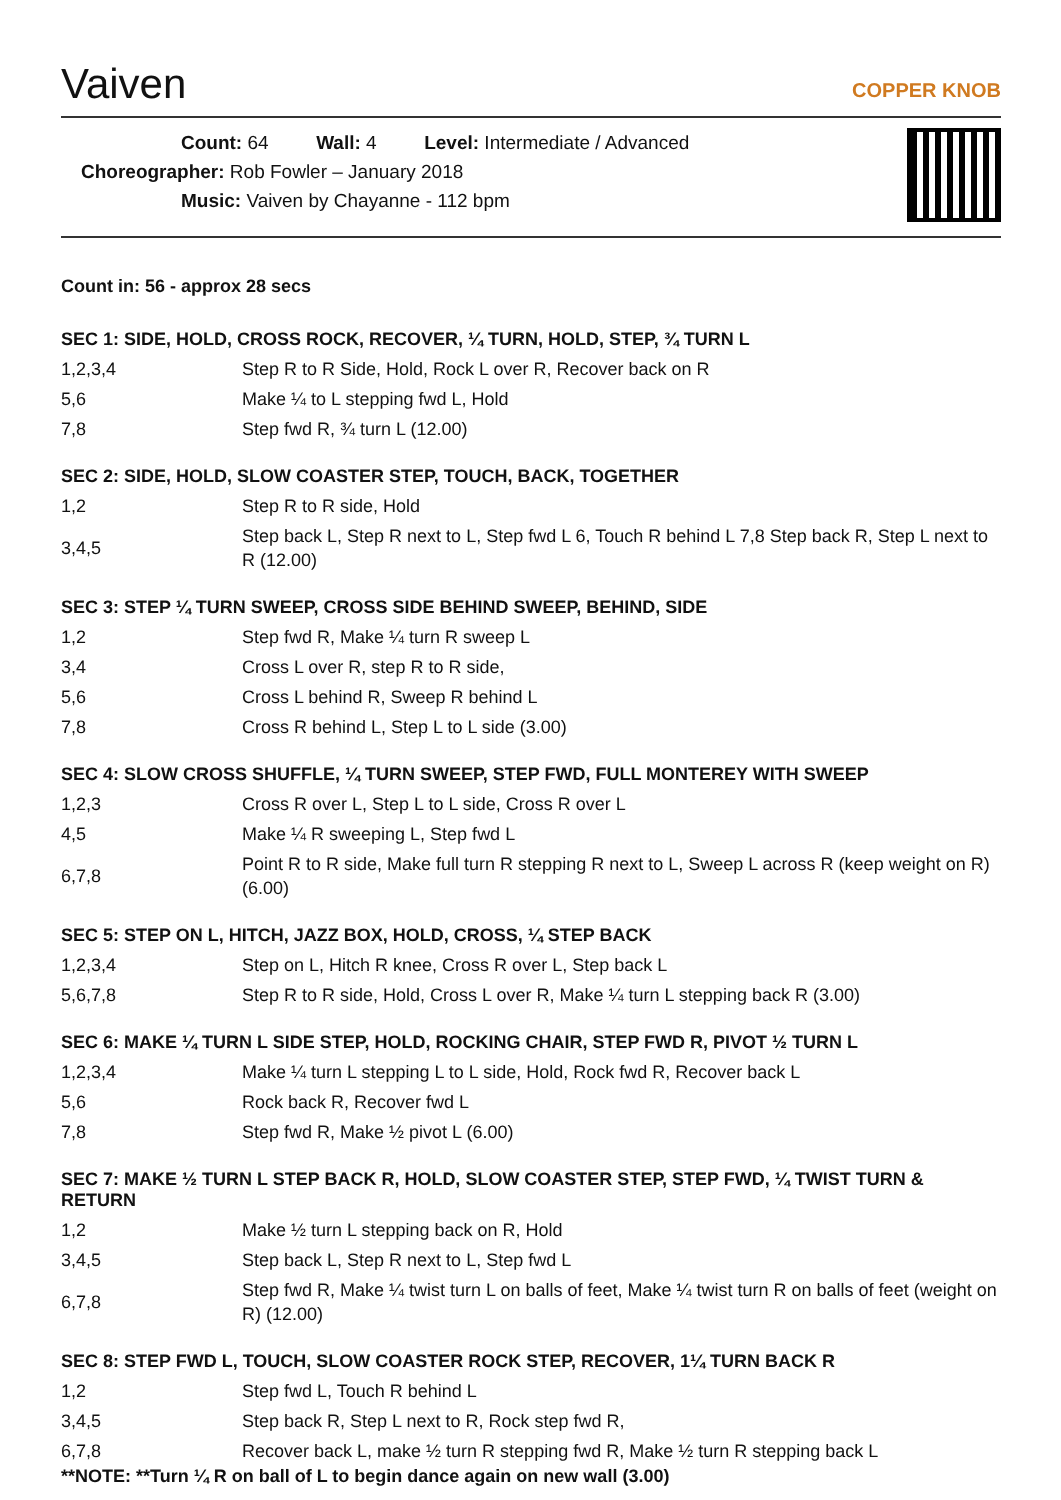Vaiven
COPPER KNOB
Count: 64 Wall: 4 Level: Intermediate / Advanced
Choreographer: Rob Fowler – January 2018
Music: Vaiven by Chayanne - 112 bpm
Count in: 56 - approx 28 secs
SEC 1: SIDE, HOLD, CROSS ROCK, RECOVER, ¼ TURN, HOLD, STEP, ¾ TURN L
| 1,2,3,4 | Step R to R Side, Hold, Rock L over R, Recover back on R |
| 5,6 | Make ¼ to L stepping fwd L, Hold |
| 7,8 | Step fwd R, ¾ turn L (12.00) |
SEC 2: SIDE, HOLD, SLOW COASTER STEP, TOUCH, BACK, TOGETHER
| 1,2 | Step R to R side, Hold |
| 3,4,5 | Step back L, Step R next to L, Step fwd L 6, Touch R behind L 7,8 Step back R, Step L next to R (12.00) |
SEC 3: STEP ¼ TURN SWEEP, CROSS SIDE BEHIND SWEEP, BEHIND, SIDE
| 1,2 | Step fwd R, Make ¼ turn R sweep L |
| 3,4 | Cross L over R, step R to R side, |
| 5,6 | Cross L behind R, Sweep R behind L |
| 7,8 | Cross R behind L, Step L to L side (3.00) |
SEC 4: SLOW CROSS SHUFFLE, ¼ TURN SWEEP, STEP FWD, FULL MONTEREY WITH SWEEP
| 1,2,3 | Cross R over L, Step L to L side, Cross R over L |
| 4,5 | Make ¼ R sweeping L, Step fwd L |
| 6,7,8 | Point R to R side, Make full turn R stepping R next to L, Sweep L across R (keep weight on R) (6.00) |
SEC 5: STEP ON L, HITCH, JAZZ BOX, HOLD, CROSS, ¼ STEP BACK
| 1,2,3,4 | Step on L, Hitch R knee, Cross R over L, Step back L |
| 5,6,7,8 | Step R to R side, Hold, Cross L over R, Make ¼ turn L stepping back R (3.00) |
SEC 6: MAKE ¼ TURN L SIDE STEP, HOLD, ROCKING CHAIR, STEP FWD R, PIVOT ½ TURN L
| 1,2,3,4 | Make ¼ turn L stepping L to L side, Hold, Rock fwd R, Recover back L |
| 5,6 | Rock back R, Recover fwd L |
| 7,8 | Step fwd R, Make ½ pivot L (6.00) |
SEC 7: MAKE ½ TURN L STEP BACK R, HOLD, SLOW COASTER STEP, STEP FWD, ¼ TWIST TURN & RETURN
| 1,2 | Make ½ turn L stepping back on R, Hold |
| 3,4,5 | Step back L, Step R next to L, Step fwd L |
| 6,7,8 | Step fwd R, Make ¼ twist turn L on balls of feet, Make ¼ twist turn R on balls of feet (weight on R) (12.00) |
SEC 8: STEP FWD L, TOUCH, SLOW COASTER ROCK STEP, RECOVER, 1¼ TURN BACK R
| 1,2 | Step fwd L, Touch R behind L |
| 3,4,5 | Step back R, Step L next to R, Rock step fwd R, |
| 6,7,8 | Recover back L, make ½ turn R stepping fwd R, Make ½ turn R stepping back L |
**NOTE: **Turn ¼ R on ball of L to begin dance again on new wall (3.00)